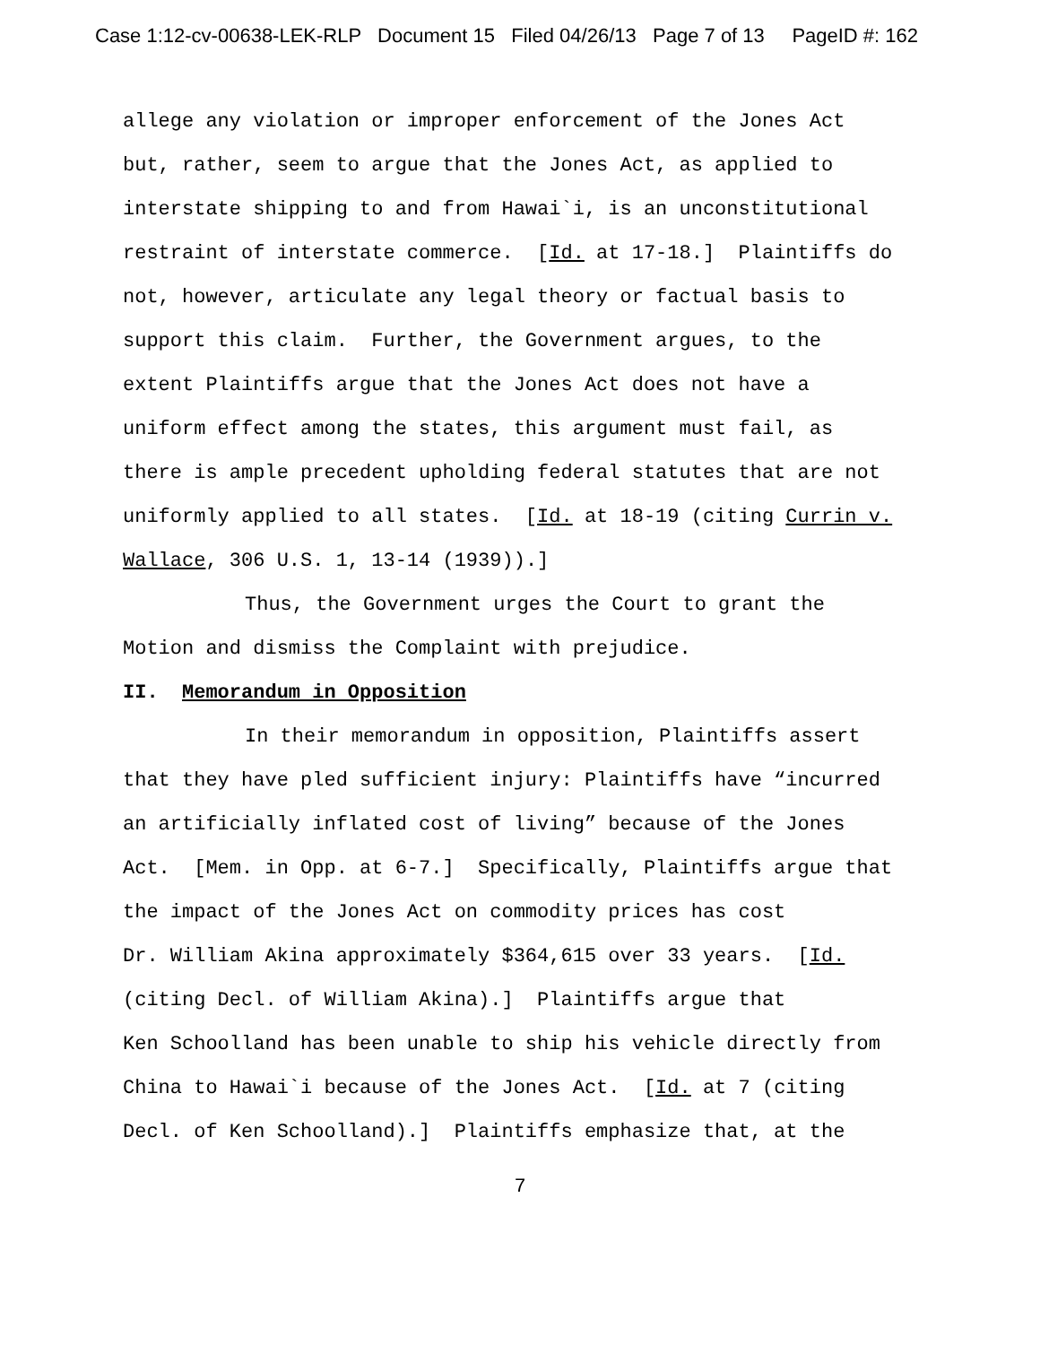Case 1:12-cv-00638-LEK-RLP Document 15 Filed 04/26/13 Page 7 of 13 PageID #: 162
allege any violation or improper enforcement of the Jones Act
but, rather, seem to argue that the Jones Act, as applied to
interstate shipping to and from Hawai`i, is an unconstitutional
restraint of interstate commerce. [Id. at 17-18.] Plaintiffs do
not, however, articulate any legal theory or factual basis to
support this claim. Further, the Government argues, to the
extent Plaintiffs argue that the Jones Act does not have a
uniform effect among the states, this argument must fail, as
there is ample precedent upholding federal statutes that are not
uniformly applied to all states. [Id. at 18-19 (citing Currin v.
Wallace, 306 U.S. 1, 13-14 (1939)).]
Thus, the Government urges the Court to grant the
Motion and dismiss the Complaint with prejudice.
II. Memorandum in Opposition
In their memorandum in opposition, Plaintiffs assert
that they have pled sufficient injury: Plaintiffs have “incurred
an artificially inflated cost of living” because of the Jones
Act. [Mem. in Opp. at 6-7.] Specifically, Plaintiffs argue that
the impact of the Jones Act on commodity prices has cost
Dr. William Akina approximately $364,615 over 33 years. [Id.
(citing Decl. of William Akina).] Plaintiffs argue that
Ken Schoolland has been unable to ship his vehicle directly from
China to Hawai`i because of the Jones Act. [Id. at 7 (citing
Decl. of Ken Schoolland).] Plaintiffs emphasize that, at the
7